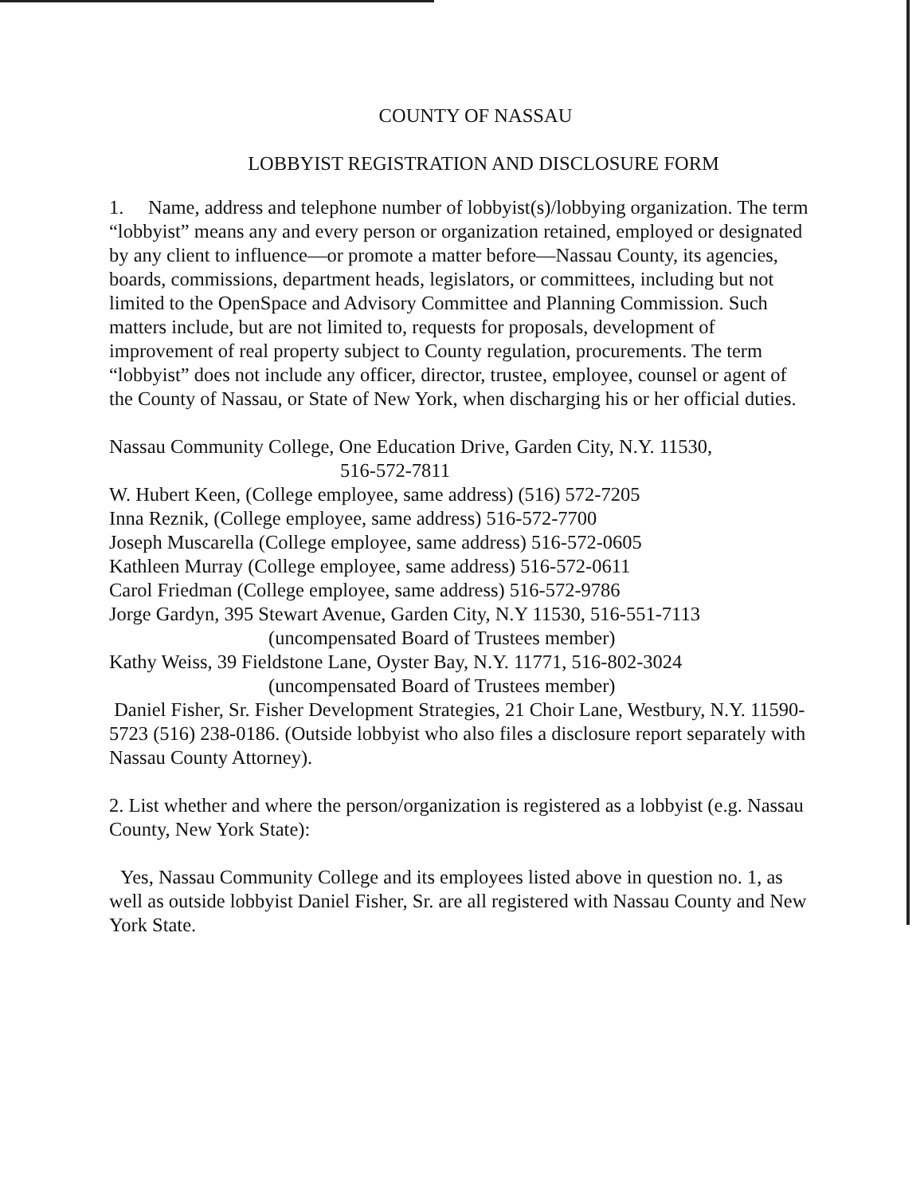COUNTY OF NASSAU
LOBBYIST REGISTRATION AND DISCLOSURE FORM
1. Name, address and telephone number of lobbyist(s)/lobbying organization. The term “lobbyist” means any and every person or organization retained, employed or designated by any client to influence—or promote a matter before—Nassau County, its agencies, boards, commissions, department heads, legislators, or committees, including but not limited to the OpenSpace and Advisory Committee and Planning Commission. Such matters include, but are not limited to, requests for proposals, development of improvement of real property subject to County regulation, procurements. The term “lobbyist” does not include any officer, director, trustee, employee, counsel or agent of the County of Nassau, or State of New York, when discharging his or her official duties.
Nassau Community College, One Education Drive, Garden City, N.Y. 11530,
516-572-7811
W. Hubert Keen, (College employee, same address) (516) 572-7205
Inna Reznik, (College employee, same address) 516-572-7700
Joseph Muscarella (College employee, same address) 516-572-0605
Kathleen Murray (College employee, same address) 516-572-0611
Carol Friedman (College employee, same address) 516-572-9786
Jorge Gardyn, 395 Stewart Avenue, Garden City, N.Y 11530, 516-551-7113
(uncompensated Board of Trustees member)
Kathy Weiss, 39 Fieldstone Lane, Oyster Bay, N.Y. 11771, 516-802-3024
(uncompensated Board of Trustees member)
Daniel Fisher, Sr. Fisher Development Strategies, 21 Choir Lane, Westbury, N.Y. 11590-5723 (516) 238-0186. (Outside lobbyist who also files a disclosure report separately with Nassau County Attorney).
2. List whether and where the person/organization is registered as a lobbyist (e.g. Nassau County, New York State):
Yes, Nassau Community College and its employees listed above in question no. 1, as well as outside lobbyist Daniel Fisher, Sr. are all registered with Nassau County and New York State.